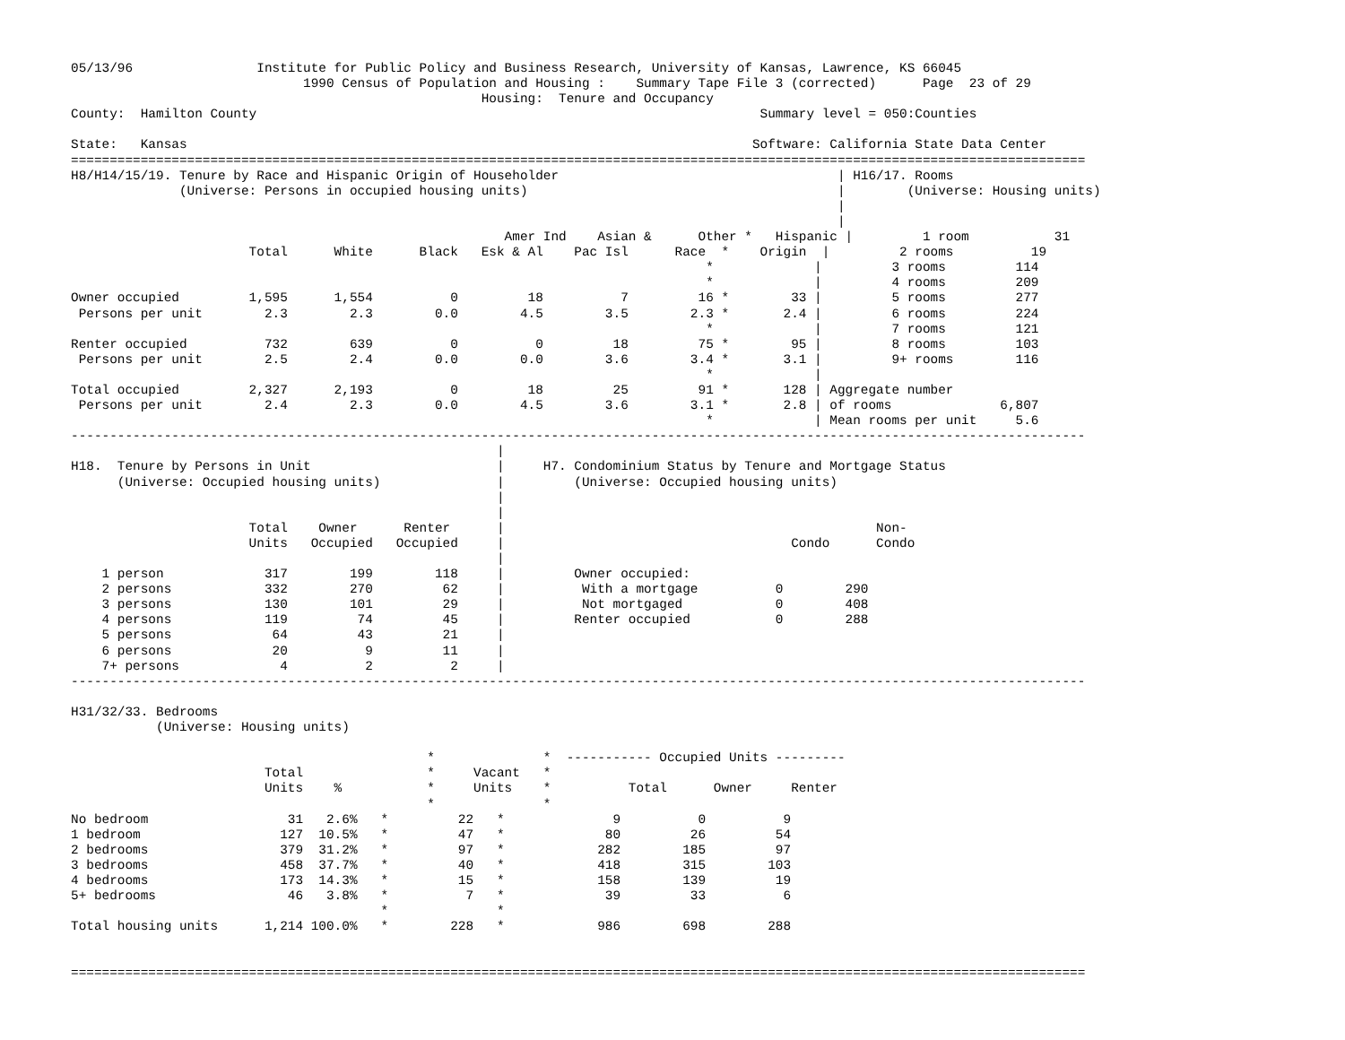05/13/96                Institute for Public Policy and Business Research, University of Kansas, Lawrence, KS 66045
                              1990 Census of Population and Housing :    Summary Tape File 3 (corrected)      Page  23 of 29
                                                     Housing:  Tenure and Occupancy
County:  Hamilton County                                                                 Summary level = 050:Counties

State:   Kansas                                                                         Software: California State Data Center
===================================================================================================================================
H8/H14/15/19. Tenure by Race and Hispanic Origin of Householder                                    | H16/17. Rooms
              (Universe: Persons in occupied housing units)                                        |        (Universe: Housing units)
                                                                                                   |
                                                                                                   |
                                                        Amer Ind    Asian &      Other *   Hispanic |         1 room           31
                       Total      White      Black   Esk & Al    Pac Isl      Race  *    Origin  |         2 rooms          19
                                                                                  *             |         3 rooms         114
                                                                                  *             |         4 rooms         209
Owner occupied         1,595      1,554          0         18          7         16 *        33 |         5 rooms         277
 Persons per unit        2.3        2.3        0.0        4.5        3.5        2.3 *       2.4 |         6 rooms         224
                                                                                  *             |         7 rooms         121
Renter occupied          732        639          0          0         18         75 *        95 |         8 rooms         103
 Persons per unit        2.5        2.4        0.0        0.0        3.6        3.4 *       3.1 |         9+ rooms        116
                                                                                  *             |
Total occupied         2,327      2,193          0         18         25         91 *       128 | Aggregate number
 Persons per unit        2.4        2.3        0.0        4.5        3.6        3.1 *       2.8 | of rooms              6,807
                                                                                  *             | Mean rooms per unit     5.6
-----------------------------------------------------------------------------------------------------------------------------------
                                                       |
H18.  Tenure by Persons in Unit                        |     H7. Condominium Status by Tenure and Mortgage Status
      (Universe: Occupied housing units)               |         (Universe: Occupied housing units)
                                                       |
                                                       |
                       Total    Owner      Renter      |                                                Non-
                       Units   Occupied   Occupied     |                                     Condo      Condo
                                                       |
    1 person             317        199        118     |         Owner occupied:
    2 persons            332        270         62     |          With a mortgage          0        290
    3 persons            130        101         29     |          Not mortgaged            0        408
    4 persons            119         74         45     |         Renter occupied           0        288
    5 persons             64         43         21     |
    6 persons             20          9         11     |
    7+ persons             4          2          2     |
-----------------------------------------------------------------------------------------------------------------------------------

H31/32/33. Bedrooms
           (Universe: Housing units)

                                              *              *  ----------- Occupied Units ---------
                         Total                *     Vacant   *
                         Units    %           *     Units    *          Total      Owner     Renter
                                              *              *
No bedroom                  31   2.6%   *         22   *              9          0          9
1 bedroom                  127  10.5%   *         47   *             80         26         54
2 bedrooms                 379  31.2%   *         97   *            282        185         97
3 bedrooms                 458  37.7%   *         40   *            418        315        103
4 bedrooms                 173  14.3%   *         15   *            158        139         19
5+ bedrooms                 46   3.8%   *          7   *             39         33          6
                                        *              *
Total housing units      1,214 100.0%   *        228   *            986        698        288


===================================================================================================================================